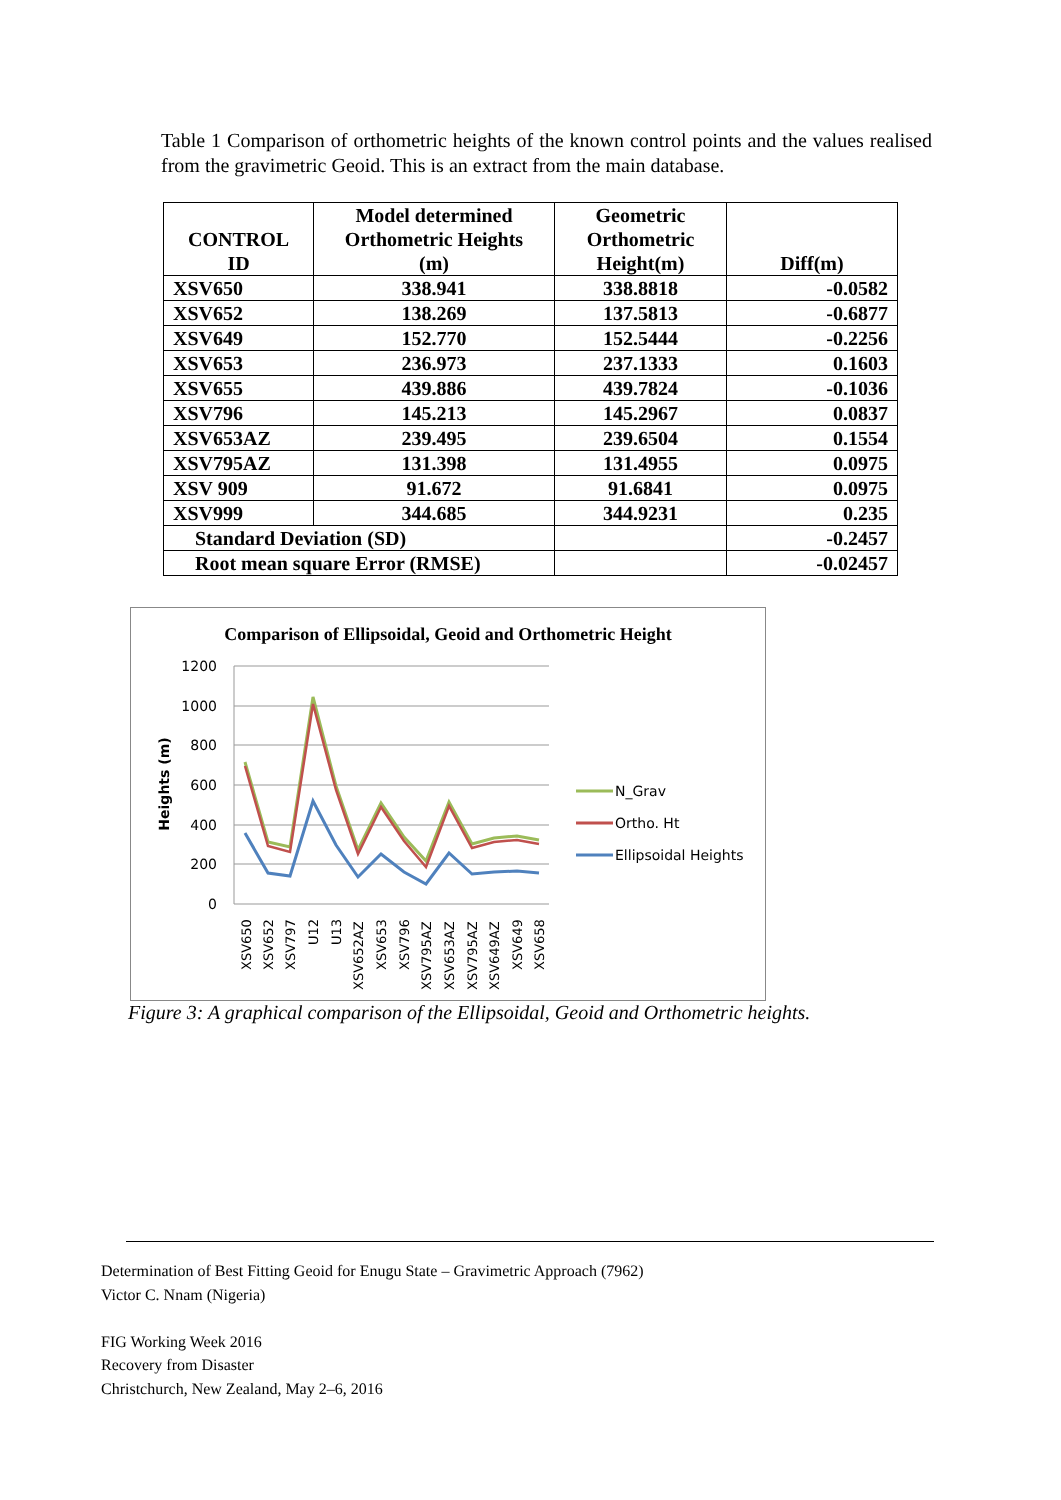Table 1 Comparison of orthometric heights of the known control points and the values realised from the gravimetric Geoid. This is an extract from the main database.
| CONTROL ID | Model determined Orthometric Heights (m) | Geometric Orthometric Height(m) | Diff(m) |
| --- | --- | --- | --- |
| XSV650 | 338.941 | 338.8818 | -0.0582 |
| XSV652 | 138.269 | 137.5813 | -0.6877 |
| XSV649 | 152.770 | 152.5444 | -0.2256 |
| XSV653 | 236.973 | 237.1333 | 0.1603 |
| XSV655 | 439.886 | 439.7824 | -0.1036 |
| XSV796 | 145.213 | 145.2967 | 0.0837 |
| XSV653AZ | 239.495 | 239.6504 | 0.1554 |
| XSV795AZ | 131.398 | 131.4955 | 0.0975 |
| XSV 909 | 91.672 | 91.6841 | 0.0975 |
| XSV999 | 344.685 | 344.9231 | 0.235 |
| Standard Deviation (SD) | | | -0.2457 |
| Root mean square Error (RMSE) | | | -0.02457 |
Comparison of Ellipsoidal, Geoid and Orthometric Height
1200
1000
800
600
400
200
0
Heights (m)
XSV650
XSV652
XSV797
U12
U13
XSV652AZ
XSV653
XSV796
XSV795AZ
XSV653AZ
XSV795AZ
XSV649AZ
XSV649
XSV658
N_Grav
Ortho. Ht
Ellipsoidal Heights
Figure 3: A graphical comparison of the Ellipsoidal, Geoid and Orthometric heights.
Determination of Best Fitting Geoid for Enugu State – Gravimetric Approach (7962)
Victor C. Nnam (Nigeria)
FIG Working Week 2016
Recovery from Disaster
Christchurch, New Zealand, May 2–6, 2016